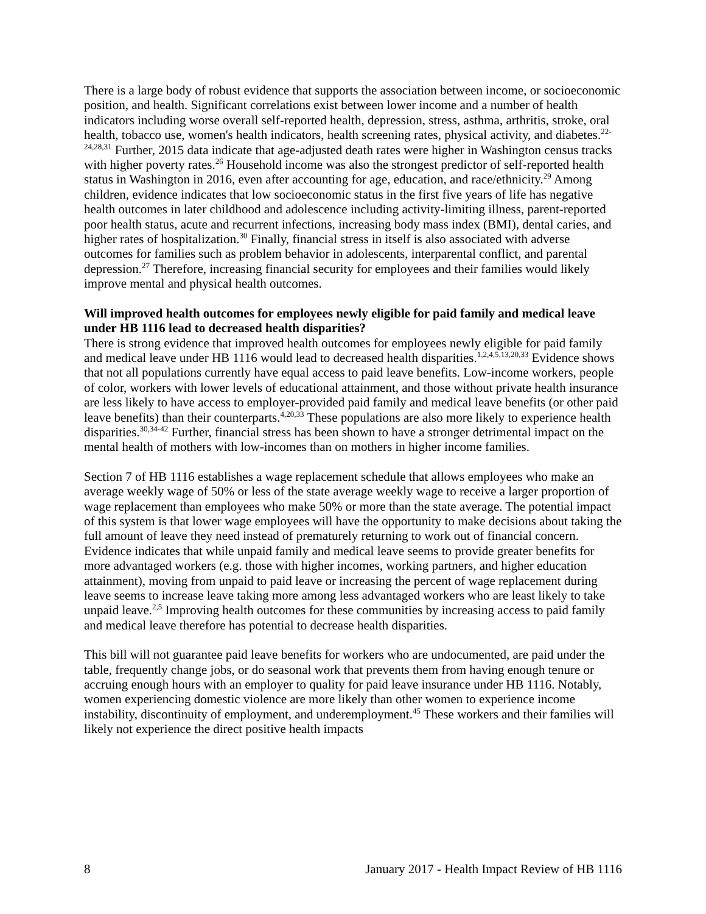There is a large body of robust evidence that supports the association between income, or socioeconomic position, and health. Significant correlations exist between lower income and a number of health indicators including worse overall self-reported health, depression, stress, asthma, arthritis, stroke, oral health, tobacco use, women's health indicators, health screening rates, physical activity, and diabetes.<sup>22-24,28,31</sup> Further, 2015 data indicate that age-adjusted death rates were higher in Washington census tracks with higher poverty rates.<sup>26</sup> Household income was also the strongest predictor of self-reported health status in Washington in 2016, even after accounting for age, education, and race/ethnicity.<sup>29</sup> Among children, evidence indicates that low socioeconomic status in the first five years of life has negative health outcomes in later childhood and adolescence including activity-limiting illness, parent-reported poor health status, acute and recurrent infections, increasing body mass index (BMI), dental caries, and higher rates of hospitalization.<sup>30</sup> Finally, financial stress in itself is also associated with adverse outcomes for families such as problem behavior in adolescents, interparental conflict, and parental depression.<sup>27</sup> Therefore, increasing financial security for employees and their families would likely improve mental and physical health outcomes.
Will improved health outcomes for employees newly eligible for paid family and medical leave under HB 1116 lead to decreased health disparities?
There is strong evidence that improved health outcomes for employees newly eligible for paid family and medical leave under HB 1116 would lead to decreased health disparities.<sup>1,2,4,5,13,20,33</sup> Evidence shows that not all populations currently have equal access to paid leave benefits. Low-income workers, people of color, workers with lower levels of educational attainment, and those without private health insurance are less likely to have access to employer-provided paid family and medical leave benefits (or other paid leave benefits) than their counterparts.<sup>4,20,33</sup> These populations are also more likely to experience health disparities.<sup>30,34-42</sup> Further, financial stress has been shown to have a stronger detrimental impact on the mental health of mothers with low-incomes than on mothers in higher income families.
Section 7 of HB 1116 establishes a wage replacement schedule that allows employees who make an average weekly wage of 50% or less of the state average weekly wage to receive a larger proportion of wage replacement than employees who make 50% or more than the state average. The potential impact of this system is that lower wage employees will have the opportunity to make decisions about taking the full amount of leave they need instead of prematurely returning to work out of financial concern. Evidence indicates that while unpaid family and medical leave seems to provide greater benefits for more advantaged workers (e.g. those with higher incomes, working partners, and higher education attainment), moving from unpaid to paid leave or increasing the percent of wage replacement during leave seems to increase leave taking more among less advantaged workers who are least likely to take unpaid leave.<sup>2,5</sup> Improving health outcomes for these communities by increasing access to paid family and medical leave therefore has potential to decrease health disparities.
This bill will not guarantee paid leave benefits for workers who are undocumented, are paid under the table, frequently change jobs, or do seasonal work that prevents them from having enough tenure or accruing enough hours with an employer to quality for paid leave insurance under HB 1116. Notably, women experiencing domestic violence are more likely than other women to experience income instability, discontinuity of employment, and underemployment.<sup>45</sup> These workers and their families will likely not experience the direct positive health impacts
8 January 2017 - Health Impact Review of HB 1116